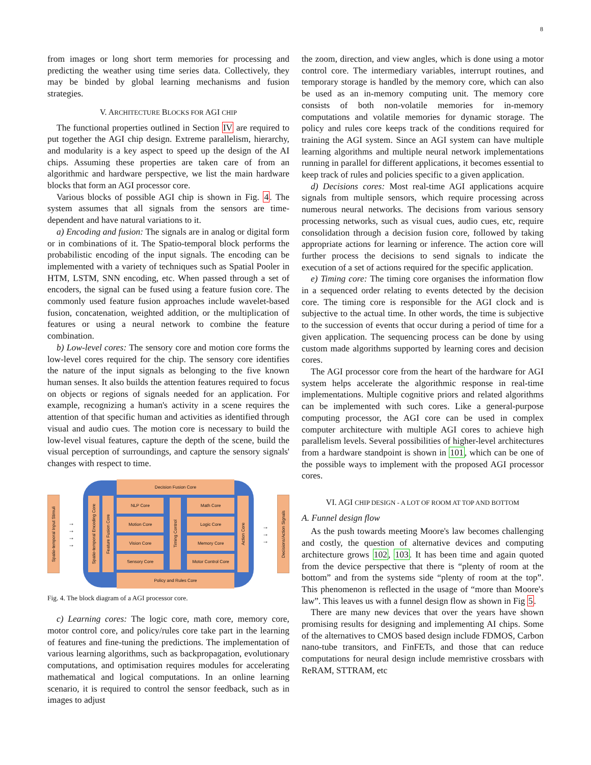8
from images or long short term memories for processing and predicting the weather using time series data. Collectively, they may be binded by global learning mechanisms and fusion strategies.
V. ARCHITECTURE BLOCKS FOR AGI CHIP
The functional properties outlined in Section IV are required to put together the AGI chip design. Extreme parallelism, hierarchy, and modularity is a key aspect to speed up the design of the AI chips. Assuming these properties are taken care of from an algorithmic and hardware perspective, we list the main hardware blocks that form an AGI processor core.
Various blocks of possible AGI chip is shown in Fig. 4. The system assumes that all signals from the sensors are time-dependent and have natural variations to it.
a) Encoding and fusion: The signals are in analog or digital form or in combinations of it. The Spatio-temporal block performs the probabilistic encoding of the input signals. The encoding can be implemented with a variety of techniques such as Spatial Pooler in HTM, LSTM, SNN encoding, etc. When passed through a set of encoders, the signal can be fused using a feature fusion core. The commonly used feature fusion approaches include wavelet-based fusion, concatenation, weighted addition, or the multiplication of features or using a neural network to combine the feature combination.
b) Low-level cores: The sensory core and motion core forms the low-level cores required for the chip. The sensory core identifies the nature of the input signals as belonging to the five known human senses. It also builds the attention features required to focus on objects or regions of signals needed for an application. For example, recognizing a human's activity in a scene requires the attention of that specific human and activities as identified through visual and audio cues. The motion core is necessary to build the low-level visual features, capture the depth of the scene, build the visual perception of surroundings, and capture the sensory signals' changes with respect to time.
Spatio-temporal Input Stimuli
→
→
→
→
Spatio-temporal Encoding Core
Feature Fusion Core
Decision Fusion Core
NLP Core
Timing Control
Math Core
Motion Core
Logic Core
Vision Core
Memory Core
Sensory Core
Motor Control Core
Policy and Rules Core
Action Core
→
→
→
Decisions/Action Signals
Fig. 4. The block diagram of a AGI processor core.
c) Learning cores: The logic core, math core, memory core, motor control core, and policy/rules core take part in the learning of features and fine-tuning the predictions. The implementation of various learning algorithms, such as backpropagation, evolutionary computations, and optimisation requires modules for accelerating mathematical and logical computations. In an online learning scenario, it is required to control the sensor feedback, such as in images to adjust
the zoom, direction, and view angles, which is done using a motor control core. The intermediary variables, interrupt routines, and temporary storage is handled by the memory core, which can also be used as an in-memory computing unit. The memory core consists of both non-volatile memories for in-memory computations and volatile memories for dynamic storage. The policy and rules core keeps track of the conditions required for training the AGI system. Since an AGI system can have multiple learning algorithms and multiple neural network implementations running in parallel for different applications, it becomes essential to keep track of rules and policies specific to a given application.
d) Decisions cores: Most real-time AGI applications acquire signals from multiple sensors, which require processing across numerous neural networks. The decisions from various sensory processing networks, such as visual cues, audio cues, etc, require consolidation through a decision fusion core, followed by taking appropriate actions for learning or inference. The action core will further process the decisions to send signals to indicate the execution of a set of actions required for the specific application.
e) Timing core: The timing core organises the information flow in a sequenced order relating to events detected by the decision core. The timing core is responsible for the AGI clock and is subjective to the actual time. In other words, the time is subjective to the succession of events that occur during a period of time for a given application. The sequencing process can be done by using custom made algorithms supported by learning cores and decision cores.
The AGI processor core from the heart of the hardware for AGI system helps accelerate the algorithmic response in real-time implementations. Multiple cognitive priors and related algorithms can be implemented with such cores. Like a general-purpose computing processor, the AGI core can be used in complex computer architecture with multiple AGI cores to achieve high parallelism levels. Several possibilities of higher-level architectures from a hardware standpoint is shown in 101, which can be one of the possible ways to implement with the proposed AGI processor cores.
VI. AGI CHIP DESIGN - A LOT OF ROOM AT TOP AND BOTTOM
A. Funnel design flow
As the push towards meeting Moore's law becomes challenging and costly, the question of alternative devices and computing architecture grows 102, 103. It has been time and again quoted from the device perspective that there is “plenty of room at the bottom” and from the systems side “plenty of room at the top”. This phenomenon is reflected in the usage of “more than Moore's law”. This leaves us with a funnel design flow as shown in Fig 5.
There are many new devices that over the years have shown promising results for designing and implementing AI chips. Some of the alternatives to CMOS based design include FDMOS, Carbon nano-tube transitors, and FinFETs, and those that can reduce computations for neural design include memristive crossbars with ReRAM, STTRAM, etc